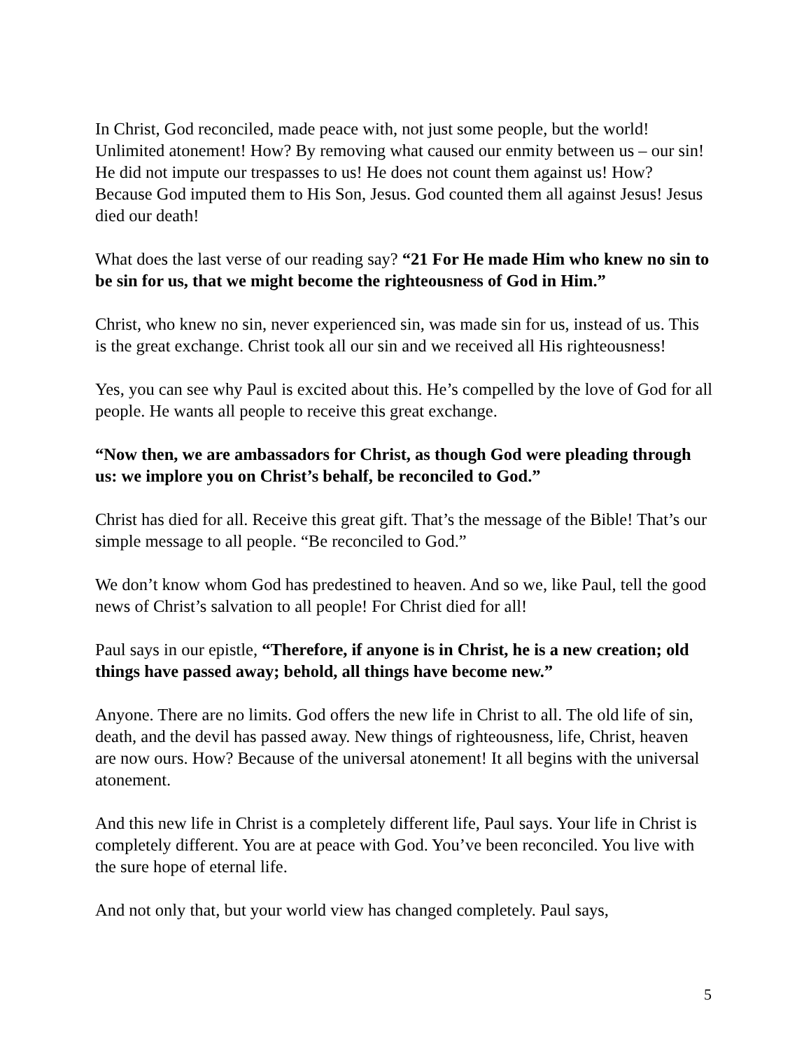In Christ, God reconciled, made peace with, not just some people, but the world! Unlimited atonement! How? By removing what caused our enmity between us – our sin! He did not impute our trespasses to us! He does not count them against us! How? Because God imputed them to His Son, Jesus. God counted them all against Jesus! Jesus died our death!
What does the last verse of our reading say? “21 For He made Him who knew no sin to be sin for us, that we might become the righteousness of God in Him.”
Christ, who knew no sin, never experienced sin, was made sin for us, instead of us. This is the great exchange. Christ took all our sin and we received all His righteousness!
Yes, you can see why Paul is excited about this. He’s compelled by the love of God for all people. He wants all people to receive this great exchange.
“Now then, we are ambassadors for Christ, as though God were pleading through us: we implore you on Christ’s behalf, be reconciled to God.”
Christ has died for all. Receive this great gift. That’s the message of the Bible! That’s our simple message to all people. “Be reconciled to God.”
We don’t know whom God has predestined to heaven. And so we, like Paul, tell the good news of Christ’s salvation to all people! For Christ died for all!
Paul says in our epistle, “Therefore, if anyone is in Christ, he is a new creation; old things have passed away; behold, all things have become new.”
Anyone. There are no limits. God offers the new life in Christ to all. The old life of sin, death, and the devil has passed away. New things of righteousness, life, Christ, heaven are now ours. How? Because of the universal atonement! It all begins with the universal atonement.
And this new life in Christ is a completely different life, Paul says. Your life in Christ is completely different. You are at peace with God. You’ve been reconciled. You live with the sure hope of eternal life.
And not only that, but your world view has changed completely. Paul says,
5